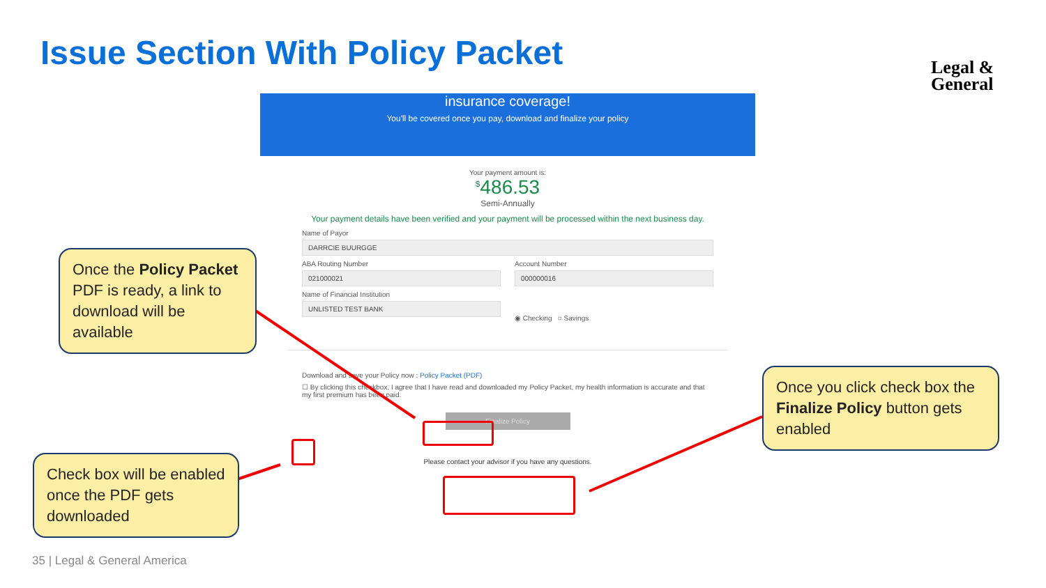Issue Section With Policy Packet
Legal &
General
insurance coverage!
You'll be covered once you pay, download and finalize your policy
Your payment amount is:
<sup>$</sup>486.53
Semi-Annually
Your payment details have been verified and your payment will be processed within the next business day.
Name of Payor
DARRCIE BUURGGE
ABA Routing Number
021000021
Name of Financial Institution
UNLISTED TEST BANK
Account Number
000000016
◉ Checking ○ Savings
Download and save your Policy now : Policy Packet (PDF)
☐ By clicking this checkbox, I agree that I have read and downloaded my Policy Packet, my health information is accurate and that my first premium has been paid.
Finalize Policy
Please contact your advisor if you have any questions.
Once the Policy Packet PDF is ready, a link to download will be available
Check box will be enabled once the PDF gets downloaded
Once you click check box the Finalize Policy button gets enabled
35 | Legal & General America